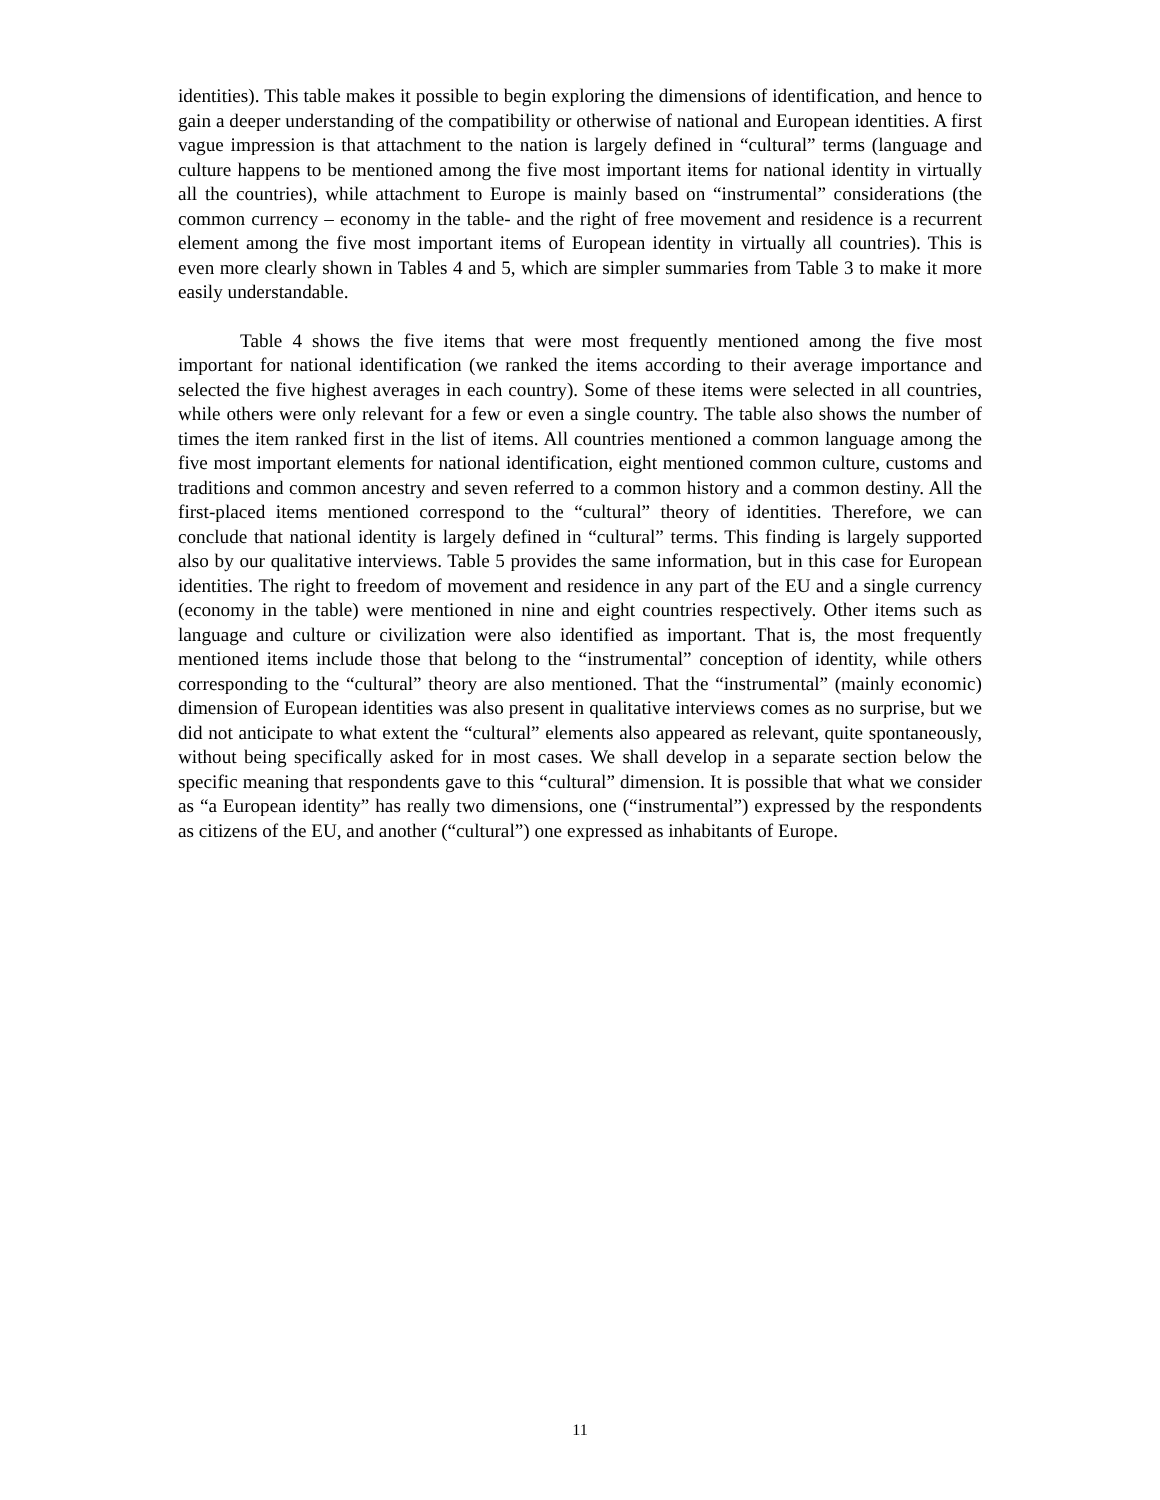identities). This table makes it possible to begin exploring the dimensions of identification, and hence to gain a deeper understanding of the compatibility or otherwise of national and European identities. A first vague impression is that attachment to the nation is largely defined in “cultural” terms (language and culture happens to be mentioned among the five most important items for national identity in virtually all the countries), while attachment to Europe is mainly based on “instrumental” considerations (the common currency – economy in the table- and the right of free movement and residence is a recurrent element among the five most important items of European identity in virtually all countries). This is even more clearly shown in Tables 4 and 5, which are simpler summaries from Table 3 to make it more easily understandable.
Table 4 shows the five items that were most frequently mentioned among the five most important for national identification (we ranked the items according to their average importance and selected the five highest averages in each country). Some of these items were selected in all countries, while others were only relevant for a few or even a single country. The table also shows the number of times the item ranked first in the list of items. All countries mentioned a common language among the five most important elements for national identification, eight mentioned common culture, customs and traditions and common ancestry and seven referred to a common history and a common destiny. All the first-placed items mentioned correspond to the “cultural” theory of identities. Therefore, we can conclude that national identity is largely defined in “cultural” terms. This finding is largely supported also by our qualitative interviews. Table 5 provides the same information, but in this case for European identities. The right to freedom of movement and residence in any part of the EU and a single currency (economy in the table) were mentioned in nine and eight countries respectively. Other items such as language and culture or civilization were also identified as important. That is, the most frequently mentioned items include those that belong to the “instrumental” conception of identity, while others corresponding to the “cultural” theory are also mentioned. That the “instrumental” (mainly economic) dimension of European identities was also present in qualitative interviews comes as no surprise, but we did not anticipate to what extent the “cultural” elements also appeared as relevant, quite spontaneously, without being specifically asked for in most cases. We shall develop in a separate section below the specific meaning that respondents gave to this “cultural” dimension. It is possible that what we consider as “a European identity” has really two dimensions, one (“instrumental”) expressed by the respondents as citizens of the EU, and another (“cultural”) one expressed as inhabitants of Europe.
11